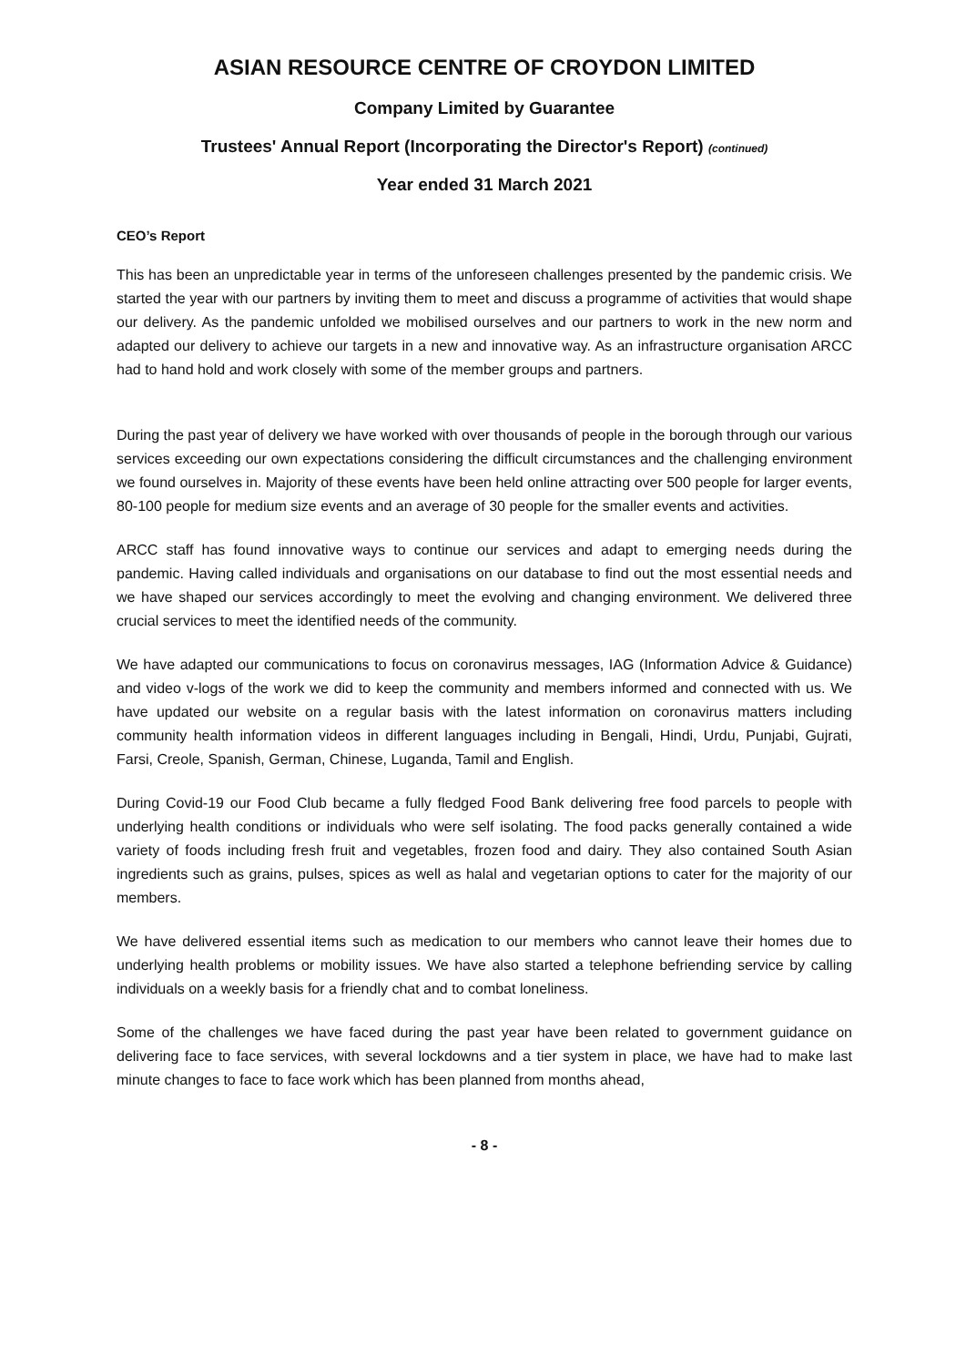ASIAN RESOURCE CENTRE OF CROYDON LIMITED
Company Limited by Guarantee
Trustees' Annual Report (Incorporating the Director's Report) (continued)
Year ended 31 March 2021
CEO’s Report
This has been an unpredictable year in terms of the unforeseen challenges presented by the pandemic crisis. We started the year with our partners by inviting them to meet and discuss a programme of activities that would shape our delivery. As the pandemic unfolded we mobilised ourselves and our partners to work in the new norm and adapted our delivery to achieve our targets in a new and innovative way. As an infrastructure organisation ARCC had to hand hold and work closely with some of the member groups and partners.
During the past year of delivery we have worked with over thousands of people in the borough through our various services exceeding our own expectations considering the difficult circumstances and the challenging environment we found ourselves in. Majority of these events have been held online attracting over 500 people for larger events, 80-100 people for medium size events and an average of 30 people for the smaller events and activities.
ARCC staff has found innovative ways to continue our services and adapt to emerging needs during the pandemic. Having called individuals and organisations on our database to find out the most essential needs and we have shaped our services accordingly to meet the evolving and changing environment. We delivered three crucial services to meet the identified needs of the community.
We have adapted our communications to focus on coronavirus messages, IAG (Information Advice & Guidance) and video v-logs of the work we did to keep the community and members informed and connected with us. We have updated our website on a regular basis with the latest information on coronavirus matters including community health information videos in different languages including in Bengali, Hindi, Urdu, Punjabi, Gujrati, Farsi, Creole, Spanish, German, Chinese, Luganda, Tamil and English.
During Covid-19 our Food Club became a fully fledged Food Bank delivering free food parcels to people with underlying health conditions or individuals who were self isolating. The food packs generally contained a wide variety of foods including fresh fruit and vegetables, frozen food and dairy. They also contained South Asian ingredients such as grains, pulses, spices as well as halal and vegetarian options to cater for the majority of our members.
We have delivered essential items such as medication to our members who cannot leave their homes due to underlying health problems or mobility issues. We have also started a telephone befriending service by calling individuals on a weekly basis for a friendly chat and to combat loneliness.
Some of the challenges we have faced during the past year have been related to government guidance on delivering face to face services, with several lockdowns and a tier system in place, we have had to make last minute changes to face to face work which has been planned from months ahead,
- 8 -